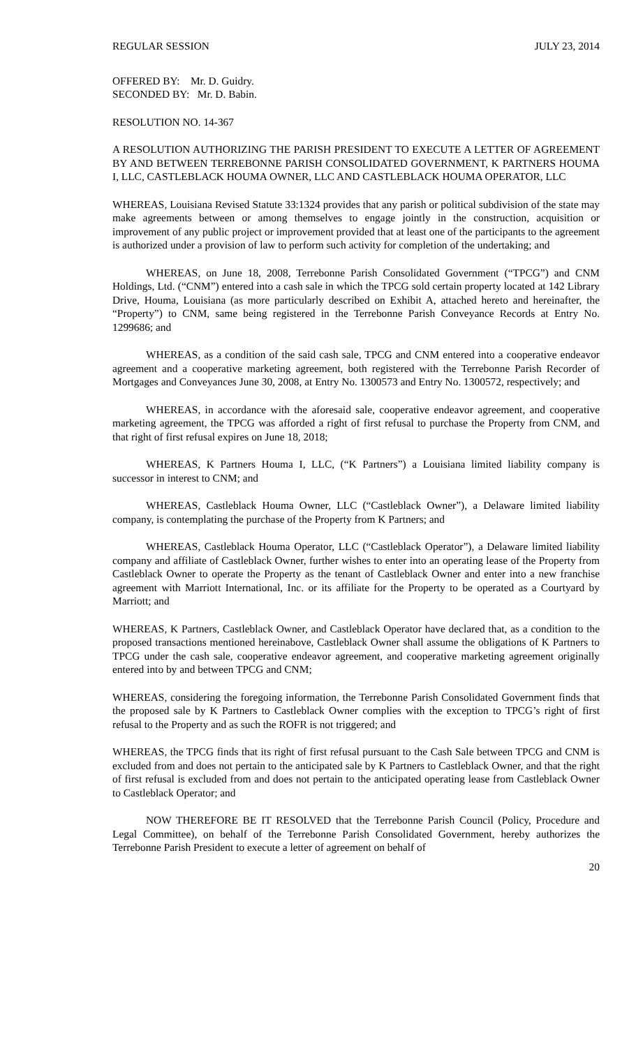REGULAR SESSION JULY 23, 2014
OFFERED BY: Mr. D. Guidry.
SECONDED BY: Mr. D. Babin.
RESOLUTION NO. 14-367
A RESOLUTION AUTHORIZING THE PARISH PRESIDENT TO EXECUTE A LETTER OF AGREEMENT BY AND BETWEEN TERREBONNE PARISH CONSOLIDATED GOVERNMENT, K PARTNERS HOUMA I, LLC, CASTLEBLACK HOUMA OWNER, LLC AND CASTLEBLACK HOUMA OPERATOR, LLC
WHEREAS, Louisiana Revised Statute 33:1324 provides that any parish or political subdivision of the state may make agreements between or among themselves to engage jointly in the construction, acquisition or improvement of any public project or improvement provided that at least one of the participants to the agreement is authorized under a provision of law to perform such activity for completion of the undertaking; and
WHEREAS, on June 18, 2008, Terrebonne Parish Consolidated Government (“TPCG”) and CNM Holdings, Ltd. (“CNM”) entered into a cash sale in which the TPCG sold certain property located at 142 Library Drive, Houma, Louisiana (as more particularly described on Exhibit A, attached hereto and hereinafter, the “Property”) to CNM, same being registered in the Terrebonne Parish Conveyance Records at Entry No. 1299686; and
WHEREAS, as a condition of the said cash sale, TPCG and CNM entered into a cooperative endeavor agreement and a cooperative marketing agreement, both registered with the Terrebonne Parish Recorder of Mortgages and Conveyances June 30, 2008, at Entry No. 1300573 and Entry No. 1300572, respectively; and
WHEREAS, in accordance with the aforesaid sale, cooperative endeavor agreement, and cooperative marketing agreement, the TPCG was afforded a right of first refusal to purchase the Property from CNM, and that right of first refusal expires on June 18, 2018;
WHEREAS, K Partners Houma I, LLC, (“K Partners”) a Louisiana limited liability company is successor in interest to CNM; and
WHEREAS, Castleblack Houma Owner, LLC (“Castleblack Owner”), a Delaware limited liability company, is contemplating the purchase of the Property from K Partners; and
WHEREAS, Castleblack Houma Operator, LLC (“Castleblack Operator”), a Delaware limited liability company and affiliate of Castleblack Owner, further wishes to enter into an operating lease of the Property from Castleblack Owner to operate the Property as the tenant of Castleblack Owner and enter into a new franchise agreement with Marriott International, Inc. or its affiliate for the Property to be operated as a Courtyard by Marriott; and
WHEREAS, K Partners, Castleblack Owner, and Castleblack Operator have declared that, as a condition to the proposed transactions mentioned hereinabove, Castleblack Owner shall assume the obligations of K Partners to TPCG under the cash sale, cooperative endeavor agreement, and cooperative marketing agreement originally entered into by and between TPCG and CNM;
WHEREAS, considering the foregoing information, the Terrebonne Parish Consolidated Government finds that the proposed sale by K Partners to Castleblack Owner complies with the exception to TPCG’s right of first refusal to the Property and as such the ROFR is not triggered; and
WHEREAS, the TPCG finds that its right of first refusal pursuant to the Cash Sale between TPCG and CNM is excluded from and does not pertain to the anticipated sale by K Partners to Castleblack Owner, and that the right of first refusal is excluded from and does not pertain to the anticipated operating lease from Castleblack Owner to Castleblack Operator; and
NOW THEREFORE BE IT RESOLVED that the Terrebonne Parish Council (Policy, Procedure and Legal Committee), on behalf of the Terrebonne Parish Consolidated Government, hereby authorizes the Terrebonne Parish President to execute a letter of agreement on behalf of
20